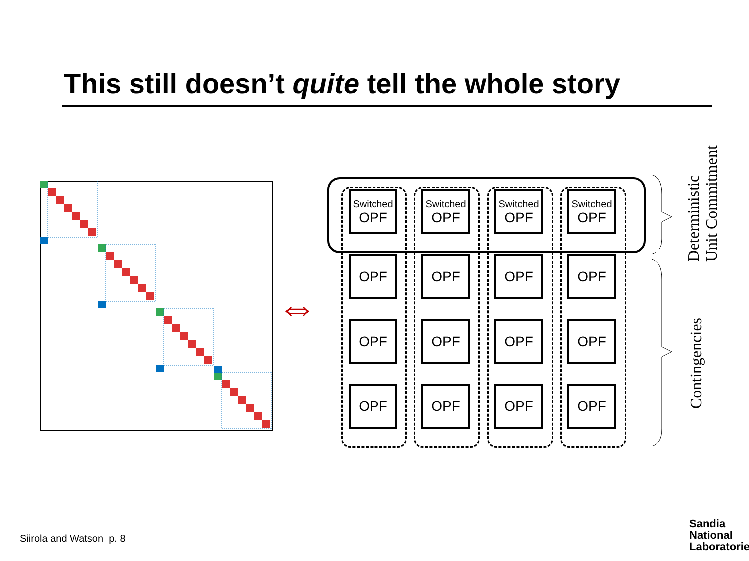This still doesn’t quite tell the whole story
⇔
Switched
OPF
Switched
OPF
Switched
OPF
Switched
OPF
OPF
OPF
OPF
OPF
OPF
OPF
OPF
OPF
OPF
OPF
OPF
OPF
Deterministic
Unit Commitment
Contingencies
Siirola and Watson p. 8
Sandia
National
Laboratories